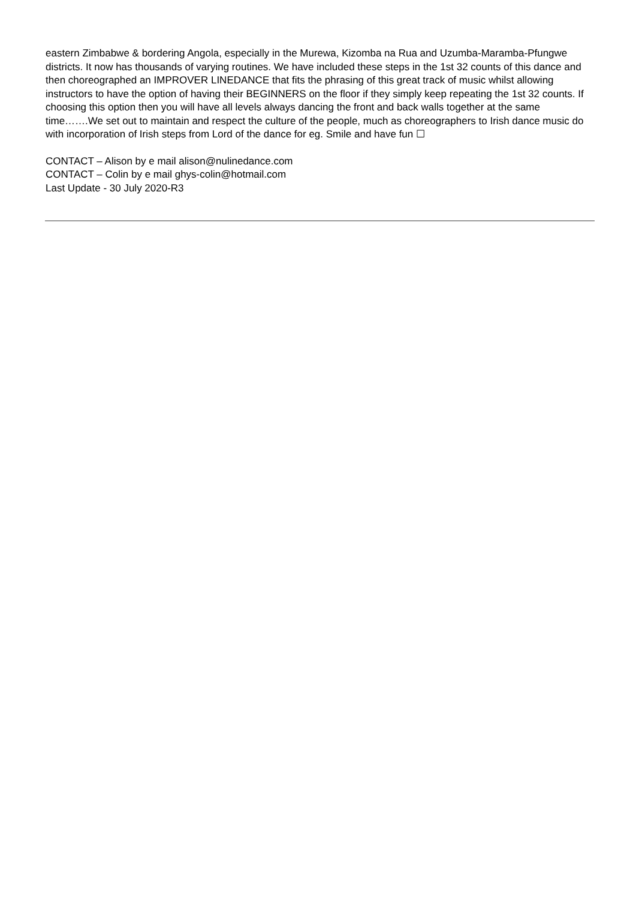eastern Zimbabwe & bordering Angola, especially in the Murewa, Kizomba na Rua and Uzumba-Maramba-Pfungwe districts. It now has thousands of varying routines. We have included these steps in the 1st 32 counts of this dance and then choreographed an IMPROVER LINEDANCE that fits the phrasing of this great track of music whilst allowing instructors to have the option of having their BEGINNERS on the floor if they simply keep repeating the 1st 32 counts. If choosing this option then you will have all levels always dancing the front and back walls together at the same time…….We set out to maintain and respect the culture of the people, much as choreographers to Irish dance music do with incorporation of Irish steps from Lord of the dance for eg. Smile and have fun ☐
CONTACT – Alison by e mail alison@nulinedance.com
CONTACT – Colin by e mail ghys-colin@hotmail.com
Last Update - 30 July 2020-R3